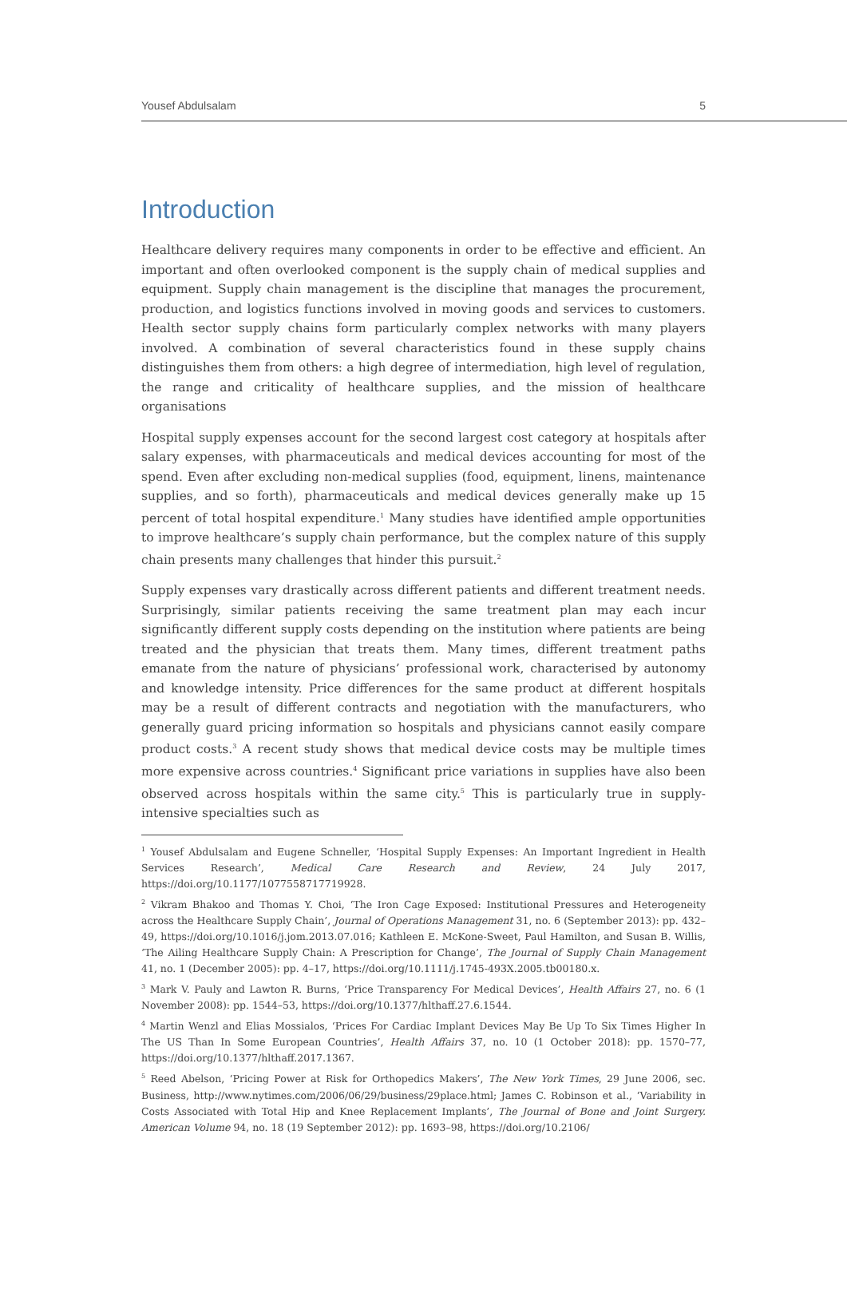Yousef Abdulsalam 5
Introduction
Healthcare delivery requires many components in order to be effective and efficient. An important and often overlooked component is the supply chain of medical supplies and equipment. Supply chain management is the discipline that manages the procurement, production, and logistics functions involved in moving goods and services to customers. Health sector supply chains form particularly complex networks with many players involved. A combination of several characteristics found in these supply chains distinguishes them from others: a high degree of intermediation, high level of regulation, the range and criticality of healthcare supplies, and the mission of healthcare organisations
Hospital supply expenses account for the second largest cost category at hospitals after salary expenses, with pharmaceuticals and medical devices accounting for most of the spend. Even after excluding non-medical supplies (food, equipment, linens, maintenance supplies, and so forth), pharmaceuticals and medical devices generally make up 15 percent of total hospital expenditure.<sup>1</sup> Many studies have identified ample opportunities to improve healthcare’s supply chain performance, but the complex nature of this supply chain presents many challenges that hinder this pursuit.<sup>2</sup>
Supply expenses vary drastically across different patients and different treatment needs. Surprisingly, similar patients receiving the same treatment plan may each incur significantly different supply costs depending on the institution where patients are being treated and the physician that treats them. Many times, different treatment paths emanate from the nature of physicians’ professional work, characterised by autonomy and knowledge intensity. Price differences for the same product at different hospitals may be a result of different contracts and negotiation with the manufacturers, who generally guard pricing information so hospitals and physicians cannot easily compare product costs.<sup>3</sup> A recent study shows that medical device costs may be multiple times more expensive across countries.<sup>4</sup> Significant price variations in supplies have also been observed across hospitals within the same city.<sup>5</sup> This is particularly true in supply-intensive specialties such as
<sup>1</sup> Yousef Abdulsalam and Eugene Schneller, ‘Hospital Supply Expenses: An Important Ingredient in Health Services Research’, Medical Care Research and Review, 24 July 2017, https://doi.org/10.1177/1077558717719928.
<sup>2</sup> Vikram Bhakoo and Thomas Y. Choi, ‘The Iron Cage Exposed: Institutional Pressures and Heterogeneity across the Healthcare Supply Chain’, Journal of Operations Management 31, no. 6 (September 2013): pp. 432–49, https://doi.org/10.1016/j.jom.2013.07.016; Kathleen E. McKone-Sweet, Paul Hamilton, and Susan B. Willis, ‘The Ailing Healthcare Supply Chain: A Prescription for Change’, The Journal of Supply Chain Management 41, no. 1 (December 2005): pp. 4–17, https://doi.org/10.1111/j.1745-493X.2005.tb00180.x.
<sup>3</sup> Mark V. Pauly and Lawton R. Burns, ‘Price Transparency For Medical Devices’, Health Affairs 27, no. 6 (1 November 2008): pp. 1544–53, https://doi.org/10.1377/hlthaff.27.6.1544.
<sup>4</sup> Martin Wenzl and Elias Mossialos, ‘Prices For Cardiac Implant Devices May Be Up To Six Times Higher In The US Than In Some European Countries’, Health Affairs 37, no. 10 (1 October 2018): pp. 1570–77, https://doi.org/10.1377/hlthaff.2017.1367.
<sup>5</sup> Reed Abelson, ‘Pricing Power at Risk for Orthopedics Makers’, The New York Times, 29 June 2006, sec. Business, http://www.nytimes.com/2006/06/29/business/29place.html; James C. Robinson et al., ‘Variability in Costs Associated with Total Hip and Knee Replacement Implants’, The Journal of Bone and Joint Surgery. American Volume 94, no. 18 (19 September 2012): pp. 1693–98, https://doi.org/10.2106/